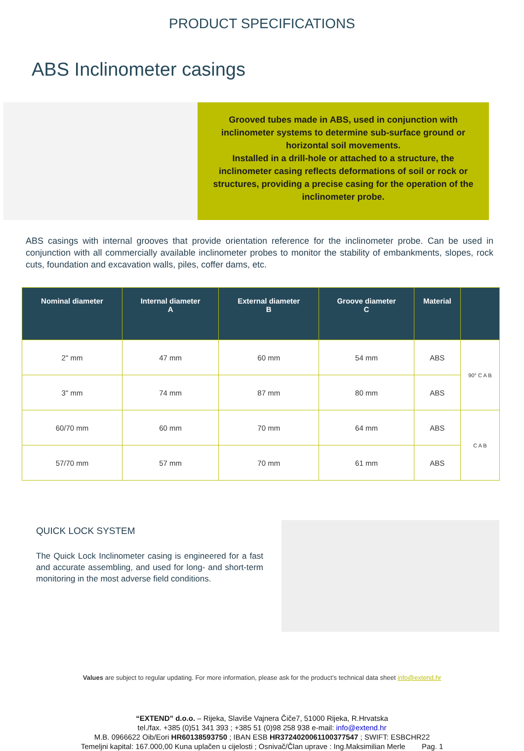PRODUCT SPECIFICATIONS
ABS Inclinometer casings
Grooved tubes made in ABS, used in conjunction with inclinometer systems to determine sub-surface ground or horizontal soil movements.
Installed in a drill-hole or attached to a structure, the inclinometer casing reflects deformations of soil or rock or structures, providing a precise casing for the operation of the inclinometer probe.
ABS casings with internal grooves that provide orientation reference for the inclinometer probe. Can be used in conjunction with all commercially available inclinometer probes to monitor the stability of embankments, slopes, rock cuts, foundation and excavation walls, piles, coffer dams, etc.
| Nominal diameter | Internal diameter A | External diameter B | Groove diameter C | Material | |
| --- | --- | --- | --- | --- | --- |
| 2" mm | 47 mm | 60 mm | 54 mm | ABS | 90° C A B |
| 3" mm | 74 mm | 87 mm | 80 mm | ABS | |
| 60/70 mm | 60 mm | 70 mm | 64 mm | ABS | C A B |
| 57/70 mm | 57 mm | 70 mm | 61 mm | ABS | |
QUICK LOCK SYSTEM
The Quick Lock Inclinometer casing is engineered for a fast and accurate assembling, and used for long- and short-term monitoring in the most adverse field conditions.
Values are subject to regular updating. For more information, please ask for the product’s technical data sheet info@extend.hr
“EXTEND” d.o.o. – Rijeka, Slaviše Vajnera Čiče7, 51000 Rijeka, R.Hrvatska
tel./fax. +385 (0)51 341 393 ; +385 51 (0)98 258 938 e-mail: info@extend.hr
M.B. 0966622 Oib/Eori HR60138593750 ; IBAN ESB HR3724020061100377547 ; SWIFT: ESBCHR22
Temeljni kapital: 167.000,00 Kuna uplačen u cijelosti ; Osnivač/Član uprave : Ing.Maksimilian Merle Pag. 1